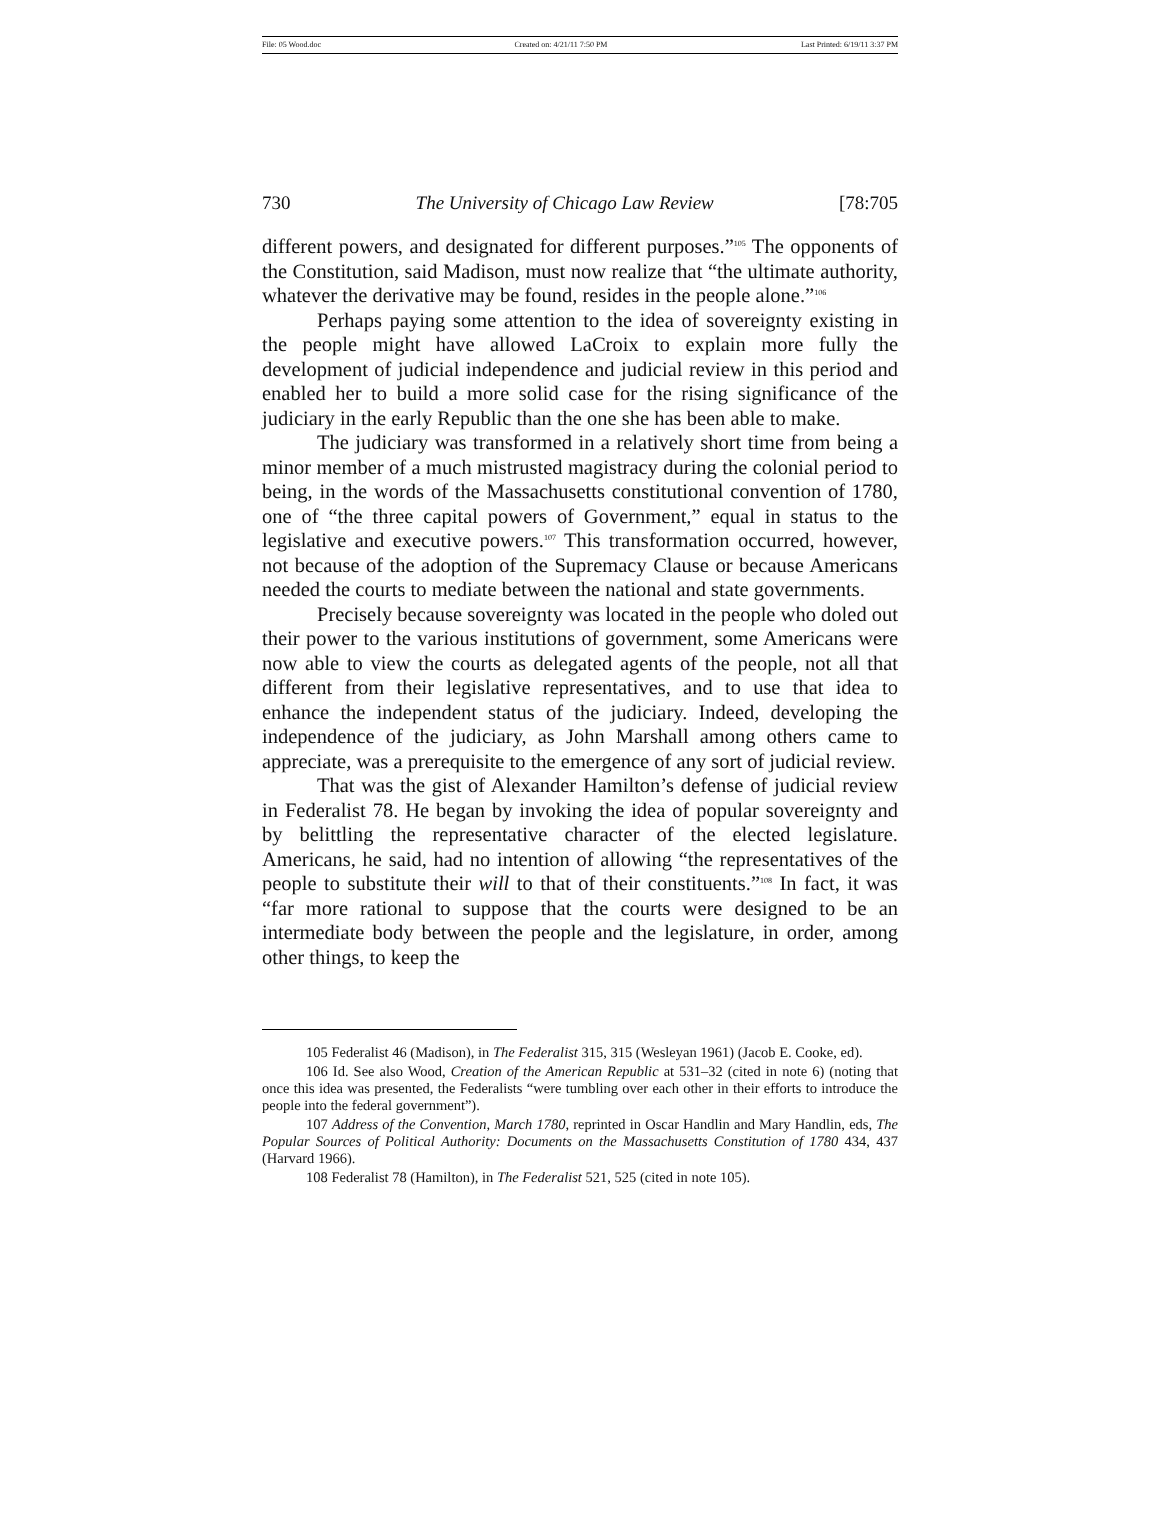File: 05 Wood.doc Created on: 4/21/11 7:50 PM Last Printed: 6/19/11 3:37 PM
730 The University of Chicago Law Review [78:705
different powers, and designated for different purposes.”<sup>105</sup> The opponents of the Constitution, said Madison, must now realize that “the ultimate authority, whatever the derivative may be found, resides in the people alone.”<sup>106</sup>
Perhaps paying some attention to the idea of sovereignty existing in the people might have allowed LaCroix to explain more fully the development of judicial independence and judicial review in this period and enabled her to build a more solid case for the rising significance of the judiciary in the early Republic than the one she has been able to make.
The judiciary was transformed in a relatively short time from being a minor member of a much mistrusted magistracy during the colonial period to being, in the words of the Massachusetts constitutional convention of 1780, one of “the three capital powers of Government,” equal in status to the legislative and executive powers.<sup>107</sup> This transformation occurred, however, not because of the adoption of the Supremacy Clause or because Americans needed the courts to mediate between the national and state governments.
Precisely because sovereignty was located in the people who doled out their power to the various institutions of government, some Americans were now able to view the courts as delegated agents of the people, not all that different from their legislative representatives, and to use that idea to enhance the independent status of the judiciary. Indeed, developing the independence of the judiciary, as John Marshall among others came to appreciate, was a prerequisite to the emergence of any sort of judicial review.
That was the gist of Alexander Hamilton’s defense of judicial review in Federalist 78. He began by invoking the idea of popular sovereignty and by belittling the representative character of the elected legislature. Americans, he said, had no intention of allowing “the representatives of the people to substitute their will to that of their constituents.”<sup>108</sup> In fact, it was “far more rational to suppose that the courts were designed to be an intermediate body between the people and the legislature, in order, among other things, to keep the
105 Federalist 46 (Madison), in The Federalist 315, 315 (Wesleyan 1961) (Jacob E. Cooke, ed).
106 Id. See also Wood, Creation of the American Republic at 531–32 (cited in note 6) (noting that once this idea was presented, the Federalists “were tumbling over each other in their efforts to introduce the people into the federal government”).
107 Address of the Convention, March 1780, reprinted in Oscar Handlin and Mary Handlin, eds, The Popular Sources of Political Authority: Documents on the Massachusetts Constitution of 1780 434, 437 (Harvard 1966).
108 Federalist 78 (Hamilton), in The Federalist 521, 525 (cited in note 105).